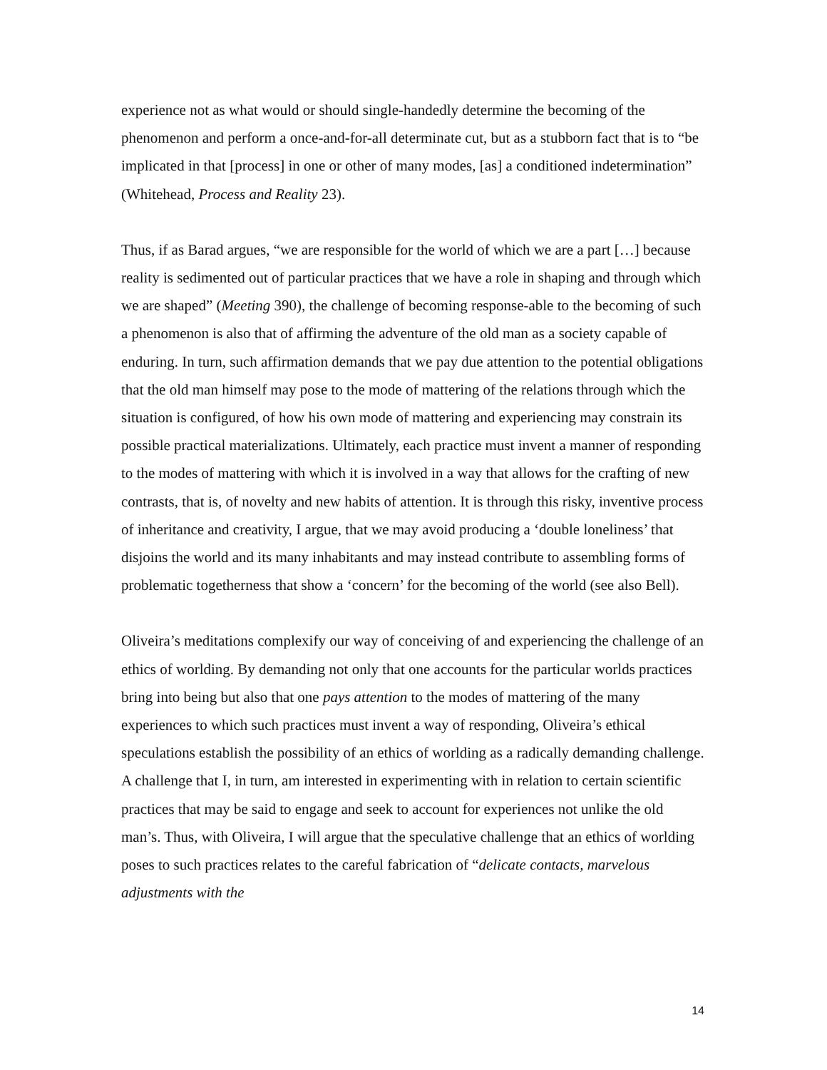experience not as what would or should single-handedly determine the becoming of the phenomenon and perform a once-and-for-all determinate cut, but as a stubborn fact that is to “be implicated in that [process] in one or other of many modes, [as] a conditioned indetermination” (Whitehead, Process and Reality 23).
Thus, if as Barad argues, “we are responsible for the world of which we are a part […] because reality is sedimented out of particular practices that we have a role in shaping and through which we are shaped” (Meeting 390), the challenge of becoming response-able to the becoming of such a phenomenon is also that of affirming the adventure of the old man as a society capable of enduring. In turn, such affirmation demands that we pay due attention to the potential obligations that the old man himself may pose to the mode of mattering of the relations through which the situation is configured, of how his own mode of mattering and experiencing may constrain its possible practical materializations. Ultimately, each practice must invent a manner of responding to the modes of mattering with which it is involved in a way that allows for the crafting of new contrasts, that is, of novelty and new habits of attention. It is through this risky, inventive process of inheritance and creativity, I argue, that we may avoid producing a ‘double loneliness’ that disjoins the world and its many inhabitants and may instead contribute to assembling forms of problematic togetherness that show a ‘concern’ for the becoming of the world (see also Bell).
Oliveira’s meditations complexify our way of conceiving of and experiencing the challenge of an ethics of worlding. By demanding not only that one accounts for the particular worlds practices bring into being but also that one pays attention to the modes of mattering of the many experiences to which such practices must invent a way of responding, Oliveira’s ethical speculations establish the possibility of an ethics of worlding as a radically demanding challenge. A challenge that I, in turn, am interested in experimenting with in relation to certain scientific practices that may be said to engage and seek to account for experiences not unlike the old man’s. Thus, with Oliveira, I will argue that the speculative challenge that an ethics of worlding poses to such practices relates to the careful fabrication of “delicate contacts, marvelous adjustments with the
14